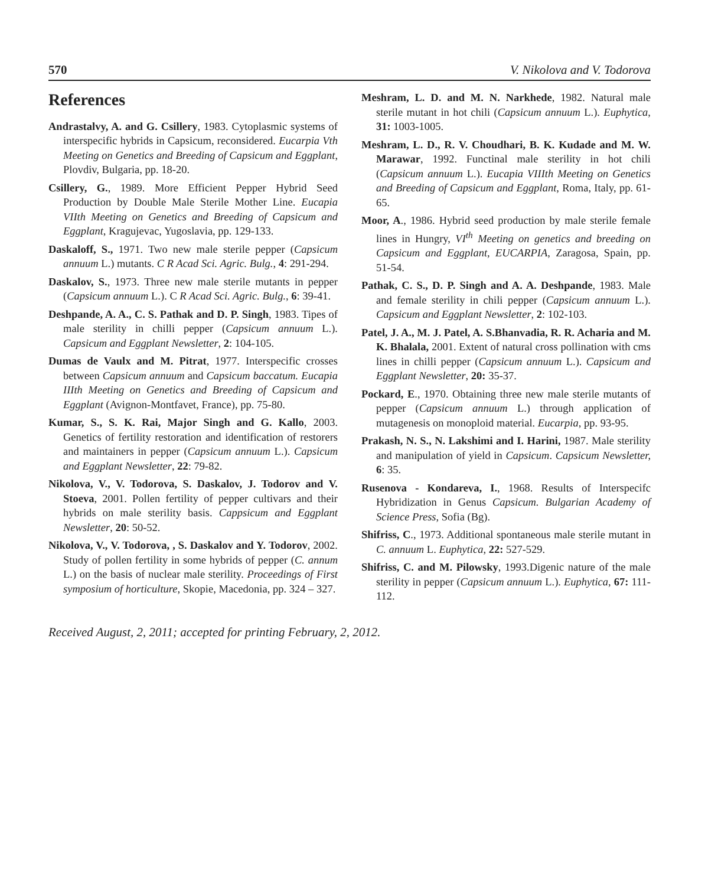570 V. Nikolova and V. Todorova
References
Andrastalvy, A. and G. Csillery, 1983. Cytoplasmic systems of interspecific hybrids in Capsicum, reconsidered. Eucarpia Vth Meeting on Genetics and Breeding of Capsicum and Eggplant, Plovdiv, Bulgaria, pp. 18-20.
Csillery, G., 1989. More Efficient Pepper Hybrid Seed Production by Double Male Sterile Mother Line. Eucapia VIIth Meeting on Genetics and Breeding of Capsicum and Eggplant, Kragujevac, Yugoslavia, pp. 129-133.
Daskaloff, S., 1971. Two new male sterile pepper (Capsicum annuum L.) mutants. C R Acad Sci. Agric. Bulg., 4: 291-294.
Daskalov, S., 1973. Three new male sterile mutants in pepper (Capsicum annuum L.). C R Acad Sci. Agric. Bulg., 6: 39-41.
Deshpande, A. A., C. S. Pathak and D. P. Singh, 1983. Tipes of male sterility in chilli pepper (Capsicum annuum L.). Capsicum and Eggplant Newsletter, 2: 104-105.
Dumas de Vaulx and M. Pitrat, 1977. Interspecific crosses between Capsicum annuum and Capsicum baccatum. Eucapia IIIth Meeting on Genetics and Breeding of Capsicum and Eggplant (Avignon-Montfavet, France), pp. 75-80.
Kumar, S., S. K. Rai, Major Singh and G. Kallo, 2003. Genetics of fertility restoration and identification of restorers and maintainers in pepper (Capsicum annuum L.). Capsicum and Eggplant Newsletter, 22: 79-82.
Nikolova, V., V. Todorova, S. Daskalov, J. Todorov and V. Stoeva, 2001. Pollen fertility of pepper cultivars and their hybrids on male sterility basis. Cappsicum and Eggplant Newsletter, 20: 50-52.
Nikolova, V., V. Todorova, , S. Daskalov and Y. Todorov, 2002. Study of pollen fertility in some hybrids of pepper (C. annum L.) on the basis of nuclear male sterility. Proceedings of First symposium of horticulture, Skopie, Macedonia, pp. 324 – 327.
Meshram, L. D. and M. N. Narkhede, 1982. Natural male sterile mutant in hot chili (Capsicum annuum L.). Euphytica, 31: 1003-1005.
Meshram, L. D., R. V. Choudhari, B. K. Kudade and M. W. Marawar, 1992. Functinal male sterility in hot chili (Capsicum annuum L.). Eucapia VIIIth Meeting on Genetics and Breeding of Capsicum and Eggplant, Roma, Italy, pp. 61-65.
Moor, A., 1986. Hybrid seed production by male sterile female lines in Hungry, VI<sup>th</sup> Meeting on genetics and breeding on Capsicum and Eggplant, EUCARPIA, Zaragosa, Spain, pp. 51-54.
Pathak, C. S., D. P. Singh and A. A. Deshpande, 1983. Male and female sterility in chili pepper (Capsicum annuum L.). Capsicum and Eggplant Newsletter, 2: 102-103.
Patel, J. A., M. J. Patel, A. S.Bhanvadia, R. R. Acharia and M. K. Bhalala, 2001. Extent of natural cross pollination with cms lines in chilli pepper (Capsicum annuum L.). Capsicum and Eggplant Newsletter, 20: 35-37.
Pockard, E., 1970. Obtaining three new male sterile mutants of pepper (Capsicum annuum L.) through application of mutagenesis on monoploid material. Eucarpia, pp. 93-95.
Prakash, N. S., N. Lakshimi and I. Harini, 1987. Male sterility and manipulation of yield in Capsicum. Capsicum Newsletter, 6: 35.
Rusenova - Kondareva, I., 1968. Results of Interspecifc Hybridization in Genus Capsicum. Bulgarian Academy of Science Press, Sofia (Bg).
Shifriss, C., 1973. Additional spontaneous male sterile mutant in C. annuum L. Euphytica, 22: 527-529.
Shifriss, C. and M. Pilowsky, 1993.Digenic nature of the male sterility in pepper (Capsicum annuum L.). Euphytica, 67: 111-112.
Received August, 2, 2011; accepted for printing February, 2, 2012.